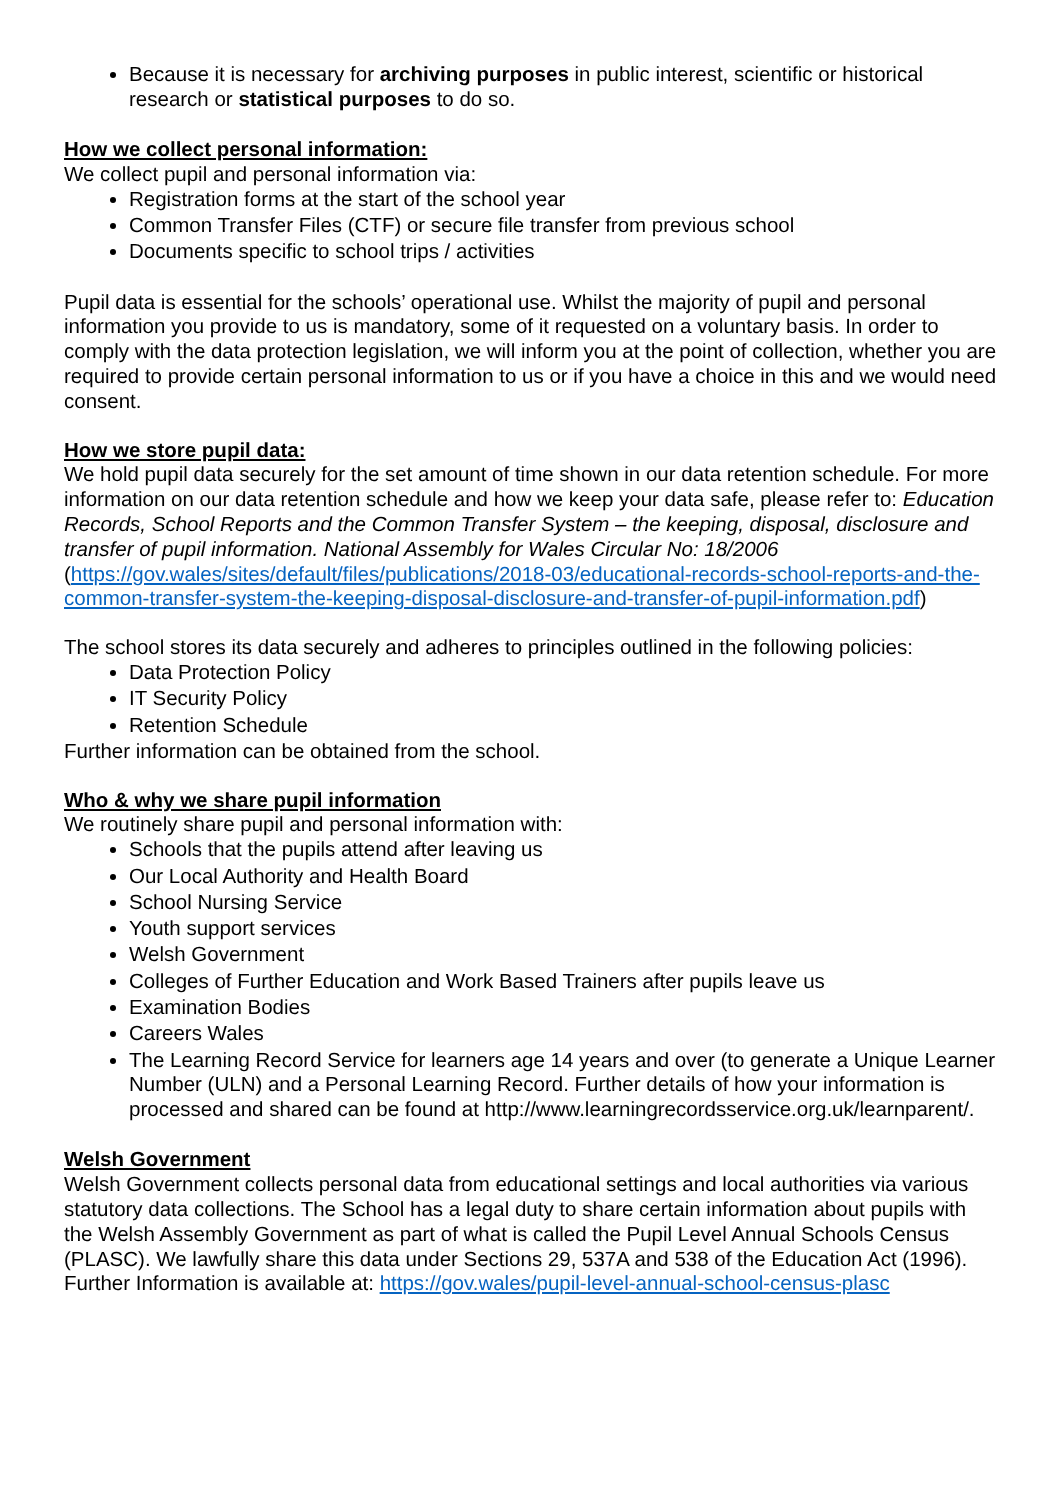Because it is necessary for archiving purposes in public interest, scientific or historical research or statistical purposes to do so.
How we collect personal information:
We collect pupil and personal information via:
Registration forms at the start of the school year
Common Transfer Files (CTF) or secure file transfer from previous school
Documents specific to school trips / activities
Pupil data is essential for the schools’ operational use. Whilst the majority of pupil and personal information you provide to us is mandatory, some of it requested on a voluntary basis. In order to comply with the data protection legislation, we will inform you at the point of collection, whether you are required to provide certain personal information to us or if you have a choice in this and we would need consent.
How we store pupil data:
We hold pupil data securely for the set amount of time shown in our data retention schedule. For more information on our data retention schedule and how we keep your data safe, please refer to: Education Records, School Reports and the Common Transfer System – the keeping, disposal, disclosure and transfer of pupil information. National Assembly for Wales Circular No: 18/2006 (https://gov.wales/sites/default/files/publications/2018-03/educational-records-school-reports-and-the-common-transfer-system-the-keeping-disposal-disclosure-and-transfer-of-pupil-information.pdf)
The school stores its data securely and adheres to principles outlined in the following policies:
Data Protection Policy
IT Security Policy
Retention Schedule
Further information can be obtained from the school.
Who & why we share pupil information
We routinely share pupil and personal information with:
Schools that the pupils attend after leaving us
Our Local Authority and Health Board
School Nursing Service
Youth support services
Welsh Government
Colleges of Further Education and Work Based Trainers after pupils leave us
Examination Bodies
Careers Wales
The Learning Record Service for learners age 14 years and over (to generate a Unique Learner Number (ULN) and a Personal Learning Record. Further details of how your information is processed and shared can be found at http://www.learningrecordsservice.org.uk/learnparent/.
Welsh Government
Welsh Government collects personal data from educational settings and local authorities via various statutory data collections. The School has a legal duty to share certain information about pupils with the Welsh Assembly Government as part of what is called the Pupil Level Annual Schools Census (PLASC). We lawfully share this data under Sections 29, 537A and 538 of the Education Act (1996). Further Information is available at: https://gov.wales/pupil-level-annual-school-census-plasc